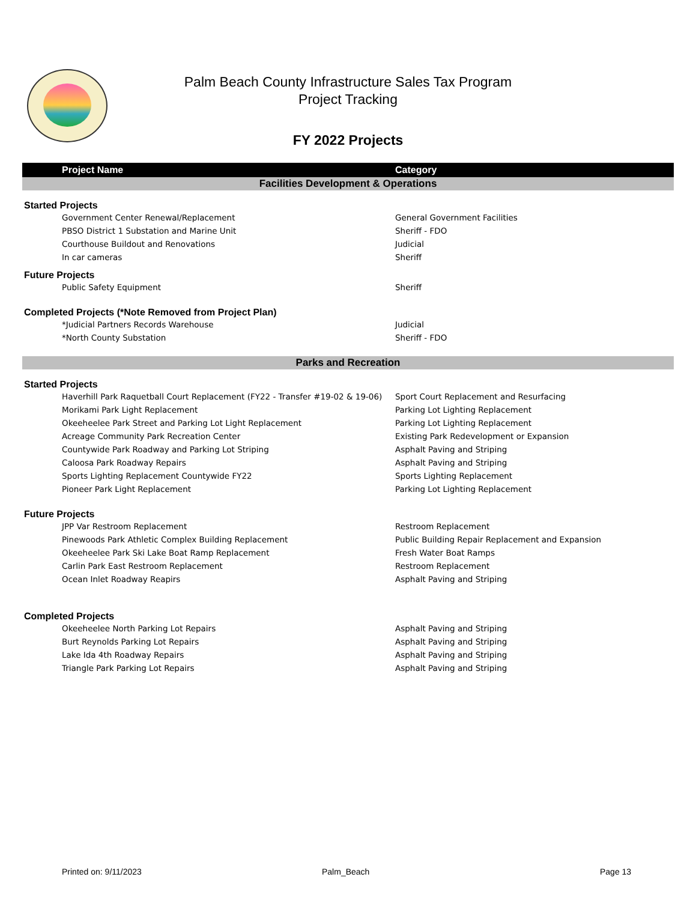Palm Beach County Infrastructure Sales Tax Program
Project Tracking
FY 2022 Projects
| Project Name | Category |
| --- | --- |
| Facilities Development & Operations | |
| Started Projects | |
| Government Center Renewal/Replacement | General Government Facilities |
| PBSO District 1 Substation and Marine Unit | Sheriff - FDO |
| Courthouse Buildout and Renovations | Judicial |
| In car cameras | Sheriff |
| Future Projects | |
| Public Safety Equipment | Sheriff |
| Completed Projects (*Note Removed from Project Plan) | |
| *Judicial Partners Records Warehouse | Judicial |
| *North County Substation | Sheriff - FDO |
| Parks and Recreation | |
| Started Projects | |
| Haverhill Park Raquetball Court Replacement (FY22 - Transfer #19-02 & 19-06) | Sport Court Replacement and Resurfacing |
| Morikami Park Light Replacement | Parking Lot Lighting Replacement |
| Okeeheelee Park Street and Parking Lot Light Replacement | Parking Lot Lighting Replacement |
| Acreage Community Park Recreation Center | Existing Park Redevelopment or Expansion |
| Countywide Park Roadway and Parking Lot Striping | Asphalt Paving and Striping |
| Caloosa Park Roadway Repairs | Asphalt Paving and Striping |
| Sports Lighting Replacement Countywide FY22 | Sports Lighting Replacement |
| Pioneer Park Light Replacement | Parking Lot Lighting Replacement |
| Future Projects | |
| JPP Var Restroom Replacement | Restroom Replacement |
| Pinewoods Park Athletic Complex Building Replacement | Public Building Repair Replacement and Expansion |
| Okeeheelee Park Ski Lake Boat Ramp Replacement | Fresh Water Boat Ramps |
| Carlin Park East Restroom Replacement | Restroom Replacement |
| Ocean Inlet Roadway Reapirs | Asphalt Paving and Striping |
| Completed Projects | |
| Okeeheelee North Parking Lot Repairs | Asphalt Paving and Striping |
| Burt Reynolds Parking Lot Repairs | Asphalt Paving and Striping |
| Lake Ida 4th Roadway Repairs | Asphalt Paving and Striping |
| Triangle Park Parking Lot Repairs | Asphalt Paving and Striping |
Printed on: 9/11/2023 Palm_Beach Page 13